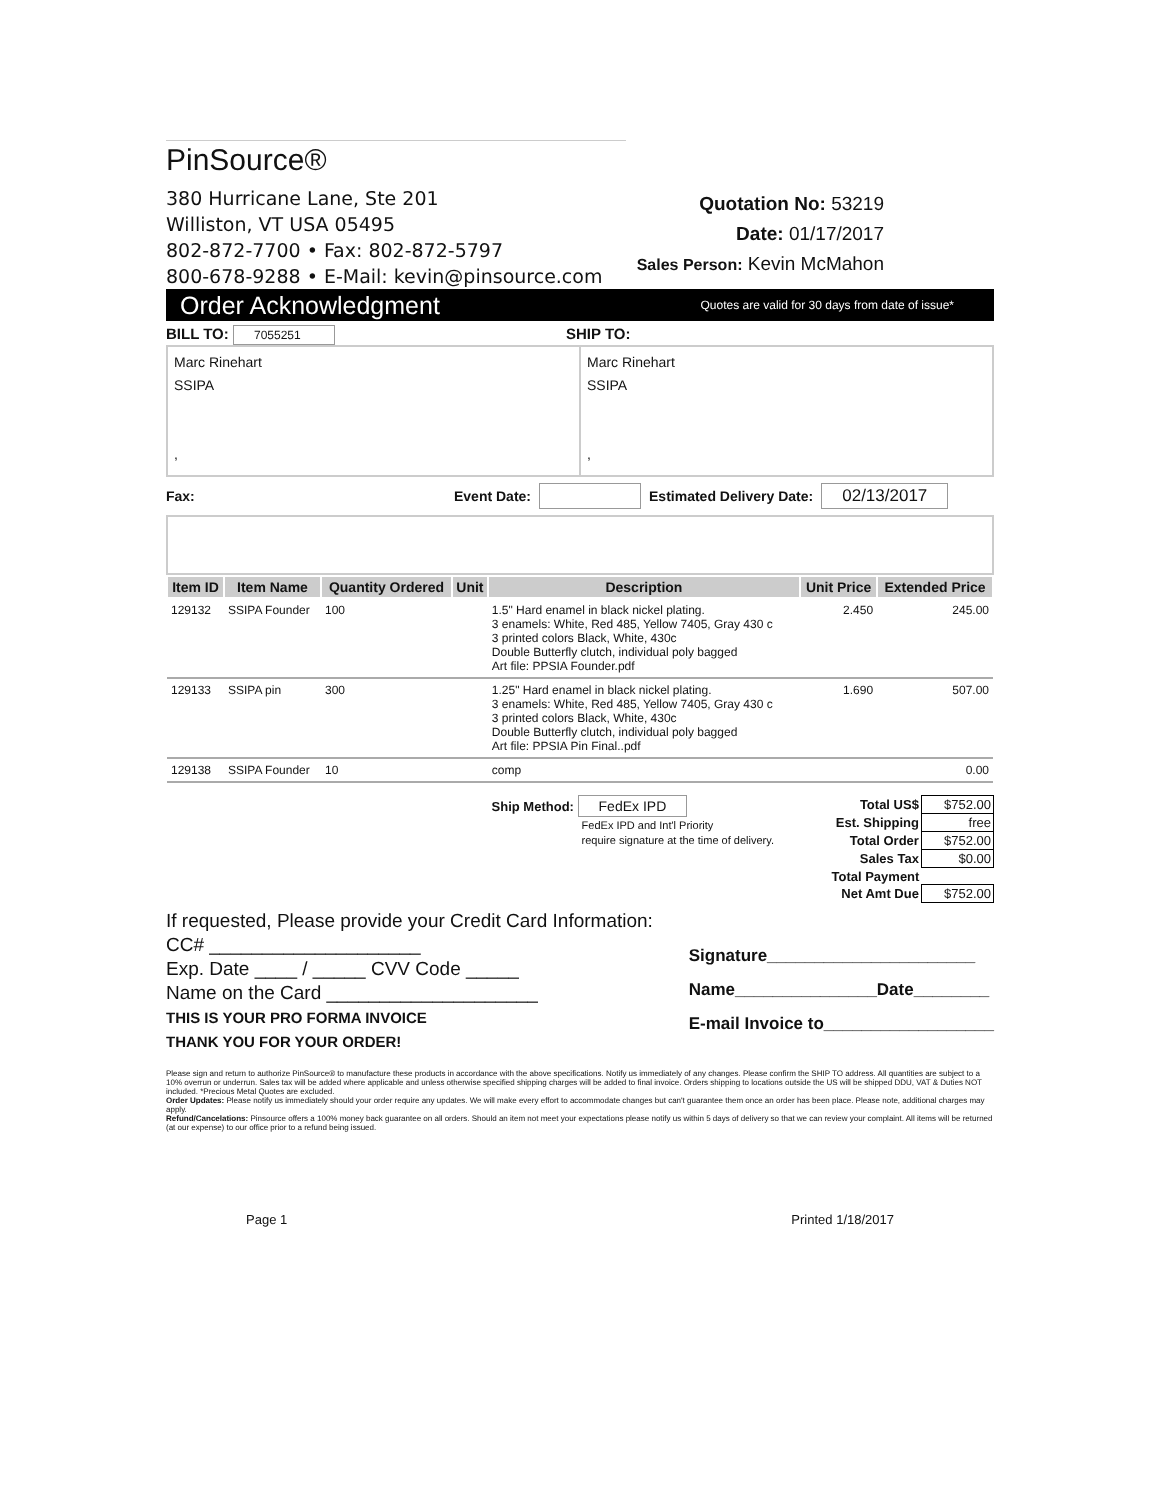PinSource®
380 Hurricane Lane, Ste 201
Williston, VT USA 05495
802-872-7700 • Fax: 802-872-5797
800-678-9288 • E-Mail: kevin@pinsource.com
Quotation No: 53219
Date: 01/17/2017
Sales Person: Kevin McMahon
Order Acknowledgment Quotes are valid for 30 days from date of issue*
BILL TO: 7055251
SHIP TO:
Marc Rinehart
SSIPA
,
Marc Rinehart
SSIPA
,
Fax: Event Date: Estimated Delivery Date: 02/13/2017
| Item ID | Item Name | Quantity Ordered | Unit | Description | Unit Price | Extended Price |
| --- | --- | --- | --- | --- | --- | --- |
| 129132 | SSIPA Founder | 100 | | 1.5" Hard enamel in black nickel plating. 3 enamels: White, Red 485, Yellow 7405, Gray 430 c 3 printed colors Black, White, 430c Double Butterfly clutch, individual poly bagged Art file: PPSIA Founder.pdf | 2.450 | 245.00 |
| 129133 | SSIPA pin | 300 | | 1.25" Hard enamel in black nickel plating. 3 enamels: White, Red 485, Yellow 7405, Gray 430 c 3 printed colors Black, White, 430c Double Butterfly clutch, individual poly bagged Art file: PPSIA Pin Final..pdf | 1.690 | 507.00 |
| 129138 | SSIPA Founder | 10 | | comp | | 0.00 |
Ship Method: FedEx IPD
FedEx IPD and Int'l Priority
require signature at the time of delivery.
| Total US$ | $752.00 |
| Est. Shipping | free |
| Total Order | $752.00 |
| Sales Tax | $0.00 |
| Total Payment | |
| Net Amt Due | $752.00 |
If requested, Please provide your Credit Card Information:
CC# ____________________
Exp. Date ____ / _____ CVV Code _____
Name on the Card ____________________
THIS IS YOUR PRO FORMA INVOICE
THANK YOU FOR YOUR ORDER!
Signature______________________
Name_______________Date________
E-mail Invoice to__________________
Please sign and return to authorize PinSource® to manufacture these products in accordance with the above specifications. Notify us immediately of any changes. Please confirm the SHIP TO address. All quantities are subject to a 10% overrun or underrun. Sales tax will be added where applicable and unless otherwise specified shipping charges will be added to final invoice. Orders shipping to locations outside the US will be shipped DDU, VAT & Duties NOT included. *Precious Metal Quotes are excluded.
Order Updates: Please notify us immediately should your order require any updates. We will make every effort to accommodate changes but can't guarantee them once an order has been place. Please note, additional charges may apply.
Refund/Cancelations: Pinsource offers a 100% money back guarantee on all orders. Should an item not meet your expectations please notify us within 5 days of delivery so that we can review your complaint. All items will be returned (at our expense) to our office prior to a refund being issued.
Page 1 Printed 1/18/2017